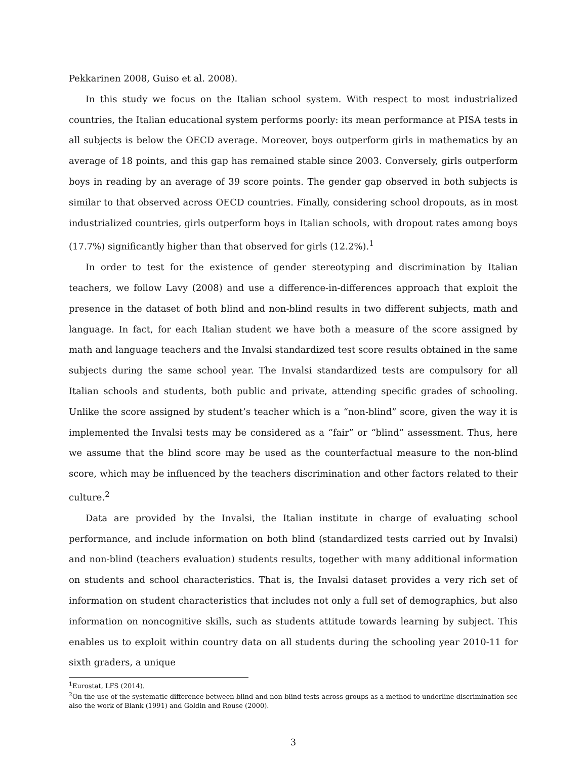Pekkarinen 2008, Guiso et al. 2008).
In this study we focus on the Italian school system. With respect to most industrialized countries, the Italian educational system performs poorly: its mean performance at PISA tests in all subjects is below the OECD average. Moreover, boys outperform girls in mathematics by an average of 18 points, and this gap has remained stable since 2003. Conversely, girls outperform boys in reading by an average of 39 score points. The gender gap observed in both subjects is similar to that observed across OECD countries. Finally, considering school dropouts, as in most industrialized countries, girls outperform boys in Italian schools, with dropout rates among boys (17.7%) significantly higher than that observed for girls (12.2%).<sup>1</sup>
In order to test for the existence of gender stereotyping and discrimination by Italian teachers, we follow Lavy (2008) and use a difference-in-differences approach that exploit the presence in the dataset of both blind and non-blind results in two different subjects, math and language. In fact, for each Italian student we have both a measure of the score assigned by math and language teachers and the Invalsi standardized test score results obtained in the same subjects during the same school year. The Invalsi standardized tests are compulsory for all Italian schools and students, both public and private, attending specific grades of schooling. Unlike the score assigned by student’s teacher which is a “non-blind” score, given the way it is implemented the Invalsi tests may be considered as a “fair” or “blind” assessment. Thus, here we assume that the blind score may be used as the counterfactual measure to the non-blind score, which may be influenced by the teachers discrimination and other factors related to their culture.<sup>2</sup>
Data are provided by the Invalsi, the Italian institute in charge of evaluating school performance, and include information on both blind (standardized tests carried out by Invalsi) and non-blind (teachers evaluation) students results, together with many additional information on students and school characteristics. That is, the Invalsi dataset provides a very rich set of information on student characteristics that includes not only a full set of demographics, but also information on noncognitive skills, such as students attitude towards learning by subject. This enables us to exploit within country data on all students during the schooling year 2010-11 for sixth graders, a unique
<sup>1</sup> Eurostat, LFS (2014).
<sup>2</sup> On the use of the systematic difference between blind and non-blind tests across groups as a method to underline discrimination see also the work of Blank (1991) and Goldin and Rouse (2000).
3